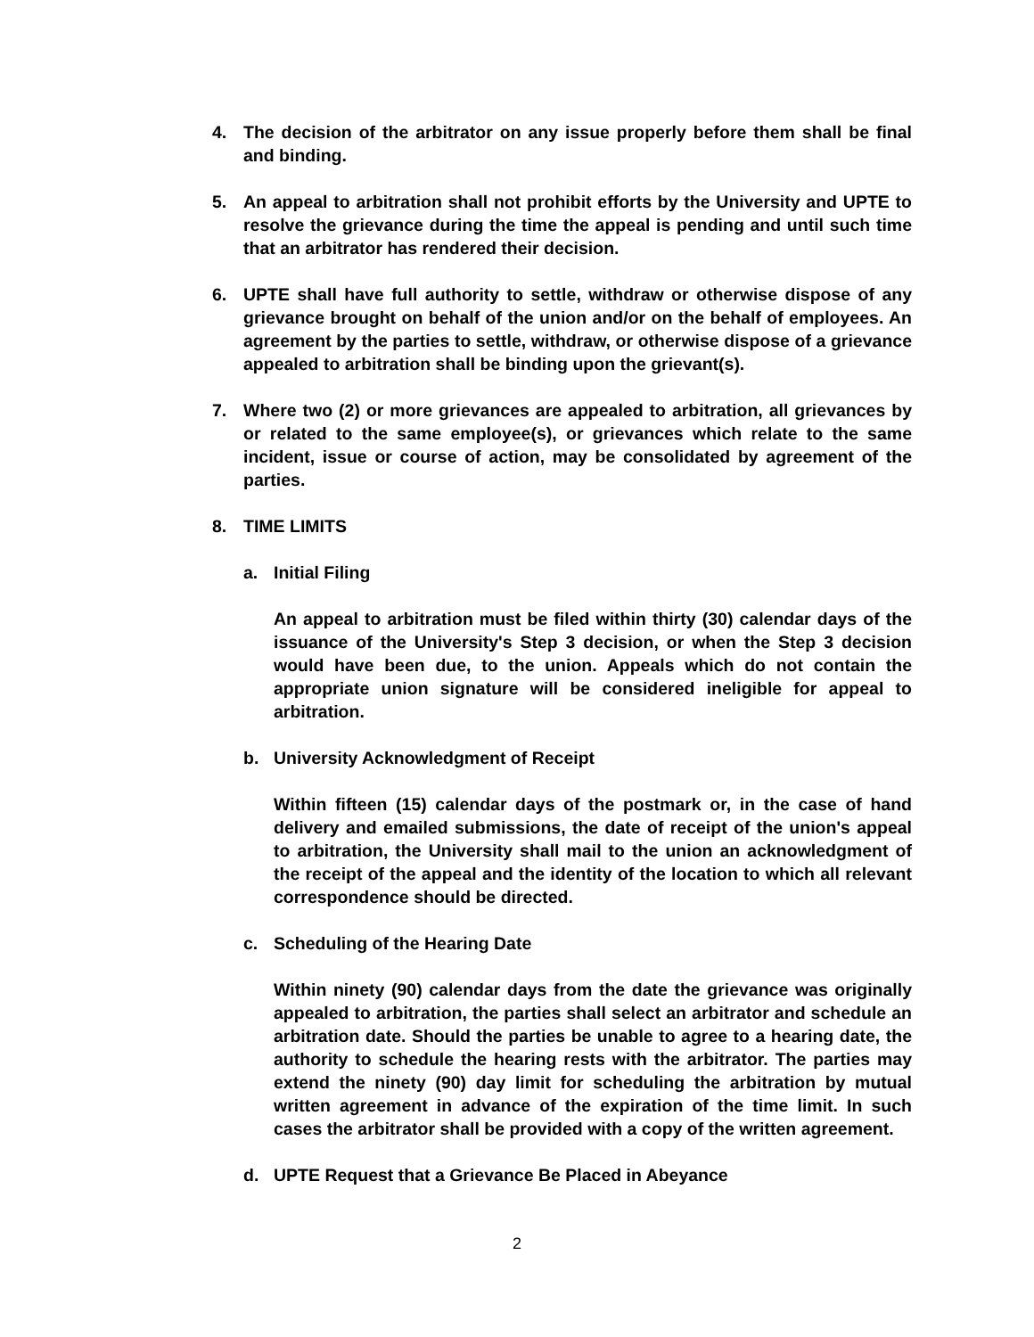4. The decision of the arbitrator on any issue properly before them shall be final and binding.
5. An appeal to arbitration shall not prohibit efforts by the University and UPTE to resolve the grievance during the time the appeal is pending and until such time that an arbitrator has rendered their decision.
6. UPTE shall have full authority to settle, withdraw or otherwise dispose of any grievance brought on behalf of the union and/or on the behalf of employees. An agreement by the parties to settle, withdraw, or otherwise dispose of a grievance appealed to arbitration shall be binding upon the grievant(s).
7. Where two (2) or more grievances are appealed to arbitration, all grievances by or related to the same employee(s), or grievances which relate to the same incident, issue or course of action, may be consolidated by agreement of the parties.
8. TIME LIMITS
a. Initial Filing
An appeal to arbitration must be filed within thirty (30) calendar days of the issuance of the University's Step 3 decision, or when the Step 3 decision would have been due, to the union. Appeals which do not contain the appropriate union signature will be considered ineligible for appeal to arbitration.
b. University Acknowledgment of Receipt
Within fifteen (15) calendar days of the postmark or, in the case of hand delivery and emailed submissions, the date of receipt of the union's appeal to arbitration, the University shall mail to the union an acknowledgment of the receipt of the appeal and the identity of the location to which all relevant correspondence should be directed.
c. Scheduling of the Hearing Date
Within ninety (90) calendar days from the date the grievance was originally appealed to arbitration, the parties shall select an arbitrator and schedule an arbitration date. Should the parties be unable to agree to a hearing date, the authority to schedule the hearing rests with the arbitrator. The parties may extend the ninety (90) day limit for scheduling the arbitration by mutual written agreement in advance of the expiration of the time limit. In such cases the arbitrator shall be provided with a copy of the written agreement.
d. UPTE Request that a Grievance Be Placed in Abeyance
2